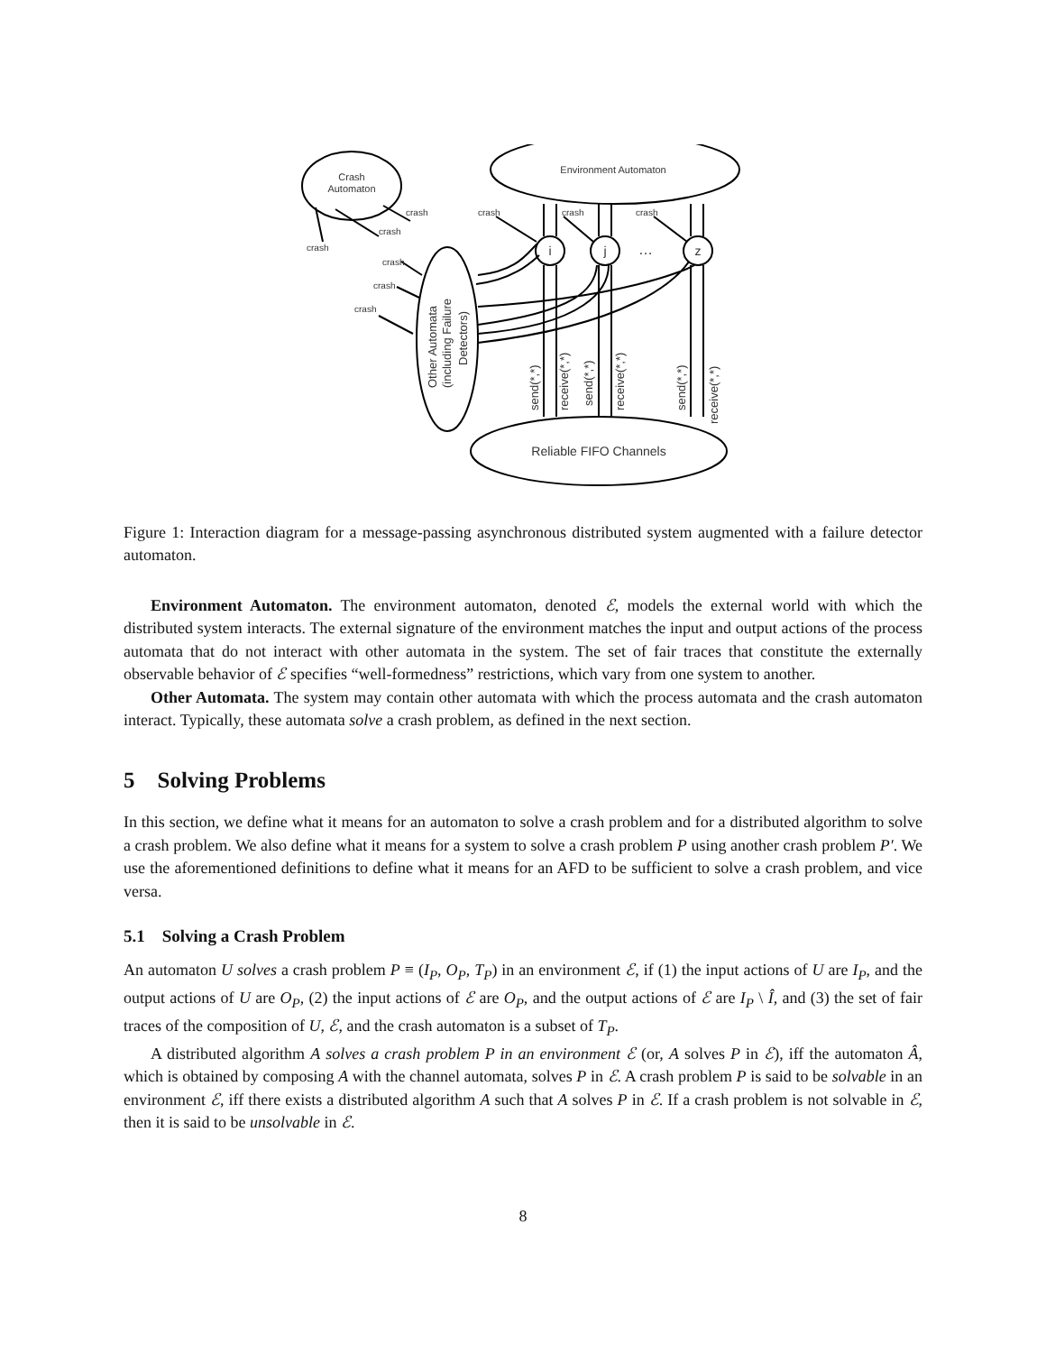Crash
Automaton
Environment Automaton
Reliable FIFO Channels
i
j
z
…
crash
crash
crash
crash
crash
crash
crash
crash
crash
Other Automata
(including Failure
Detectors)
send(*,*)
receive(*,*)
send(*,*)
receive(*,*)
send(*,*)
receive(*,*)
Figure 1: Interaction diagram for a message-passing asynchronous distributed system augmented with a failure detector automaton.
Environment Automaton. The environment automaton, denoted ℰ, models the external world with which the distributed system interacts. The external signature of the environment matches the input and output actions of the process automata that do not interact with other automata in the system. The set of fair traces that constitute the externally observable behavior of ℰ specifies “well-formedness” restrictions, which vary from one system to another.
Other Automata. The system may contain other automata with which the process automata and the crash automaton interact. Typically, these automata solve a crash problem, as defined in the next section.
5 Solving Problems
In this section, we define what it means for an automaton to solve a crash problem and for a distributed algorithm to solve a crash problem. We also define what it means for a system to solve a crash problem P using another crash problem P′. We use the aforementioned definitions to define what it means for an AFD to be sufficient to solve a crash problem, and vice versa.
5.1 Solving a Crash Problem
An automaton U solves a crash problem P ≡ (I<sub>P</sub>, O<sub>P</sub>, T<sub>P</sub>) in an environment ℰ, if (1) the input actions of U are I<sub>P</sub>, and the output actions of U are O<sub>P</sub>, (2) the input actions of ℰ are O<sub>P</sub>, and the output actions of ℰ are I<sub>P</sub> \ Î, and (3) the set of fair traces of the composition of U, ℰ, and the crash automaton is a subset of T<sub>P</sub>.
A distributed algorithm A solves a crash problem P in an environment ℰ (or, A solves P in ℰ), iff the automaton Â, which is obtained by composing A with the channel automata, solves P in ℰ. A crash problem P is said to be solvable in an environment ℰ, iff there exists a distributed algorithm A such that A solves P in ℰ. If a crash problem is not solvable in ℰ, then it is said to be unsolvable in ℰ.
8